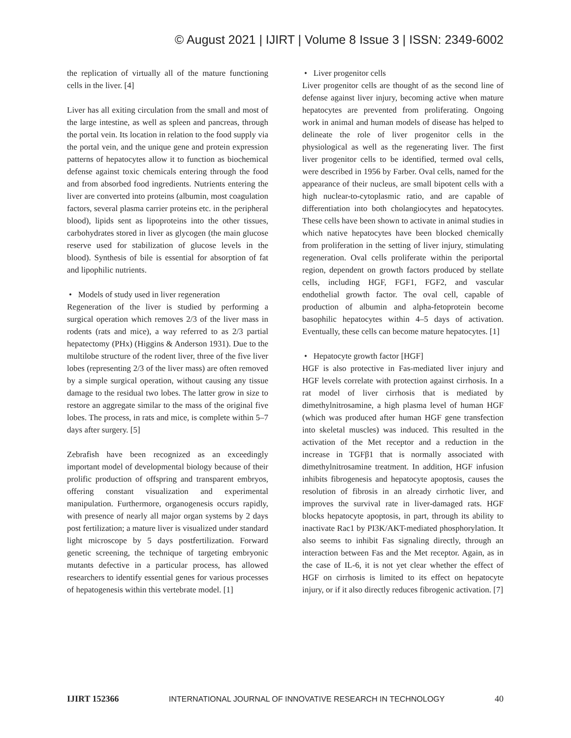© August 2021 | IJIRT | Volume 8 Issue 3 | ISSN: 2349-6002
the replication of virtually all of the mature functioning cells in the liver. [4]
Liver has all exiting circulation from the small and most of the large intestine, as well as spleen and pancreas, through the portal vein. Its location in relation to the food supply via the portal vein, and the unique gene and protein expression patterns of hepatocytes allow it to function as biochemical defense against toxic chemicals entering through the food and from absorbed food ingredients. Nutrients entering the liver are converted into proteins (albumin, most coagulation factors, several plasma carrier proteins etc. in the peripheral blood), lipids sent as lipoproteins into the other tissues, carbohydrates stored in liver as glycogen (the main glucose reserve used for stabilization of glucose levels in the blood). Synthesis of bile is essential for absorption of fat and lipophilic nutrients.
• Models of study used in liver regeneration
Regeneration of the liver is studied by performing a surgical operation which removes 2/3 of the liver mass in rodents (rats and mice), a way referred to as 2/3 partial hepatectomy (PHx) (Higgins & Anderson 1931). Due to the multilobe structure of the rodent liver, three of the five liver lobes (representing 2/3 of the liver mass) are often removed by a simple surgical operation, without causing any tissue damage to the residual two lobes. The latter grow in size to restore an aggregate similar to the mass of the original five lobes. The process, in rats and mice, is complete within 5–7 days after surgery. [5]
Zebrafish have been recognized as an exceedingly important model of developmental biology because of their prolific production of offspring and transparent embryos, offering constant visualization and experimental manipulation. Furthermore, organogenesis occurs rapidly, with presence of nearly all major organ systems by 2 days post fertilization; a mature liver is visualized under standard light microscope by 5 days postfertilization. Forward genetic screening, the technique of targeting embryonic mutants defective in a particular process, has allowed researchers to identify essential genes for various processes of hepatogenesis within this vertebrate model. [1]
• Liver progenitor cells
Liver progenitor cells are thought of as the second line of defense against liver injury, becoming active when mature hepatocytes are prevented from proliferating. Ongoing work in animal and human models of disease has helped to delineate the role of liver progenitor cells in the physiological as well as the regenerating liver. The first liver progenitor cells to be identified, termed oval cells, were described in 1956 by Farber. Oval cells, named for the appearance of their nucleus, are small bipotent cells with a high nuclear-to-cytoplasmic ratio, and are capable of differentiation into both cholangiocytes and hepatocytes. These cells have been shown to activate in animal studies in which native hepatocytes have been blocked chemically from proliferation in the setting of liver injury, stimulating regeneration. Oval cells proliferate within the periportal region, dependent on growth factors produced by stellate cells, including HGF, FGF1, FGF2, and vascular endothelial growth factor. The oval cell, capable of production of albumin and alpha-fetoprotein become basophilic hepatocytes within 4–5 days of activation. Eventually, these cells can become mature hepatocytes. [1]
• Hepatocyte growth factor [HGF]
HGF is also protective in Fas-mediated liver injury and HGF levels correlate with protection against cirrhosis. In a rat model of liver cirrhosis that is mediated by dimethylnitrosamine, a high plasma level of human HGF (which was produced after human HGF gene transfection into skeletal muscles) was induced. This resulted in the activation of the Met receptor and a reduction in the increase in TGFβ1 that is normally associated with dimethylnitrosamine treatment. In addition, HGF infusion inhibits fibrogenesis and hepatocyte apoptosis, causes the resolution of fibrosis in an already cirrhotic liver, and improves the survival rate in liver-damaged rats. HGF blocks hepatocyte apoptosis, in part, through its ability to inactivate Rac1 by PI3K/AKT-mediated phosphorylation. It also seems to inhibit Fas signaling directly, through an interaction between Fas and the Met receptor. Again, as in the case of IL-6, it is not yet clear whether the effect of HGF on cirrhosis is limited to its effect on hepatocyte injury, or if it also directly reduces fibrogenic activation. [7]
IJIRT 152366 INTERNATIONAL JOURNAL OF INNOVATIVE RESEARCH IN TECHNOLOGY 40